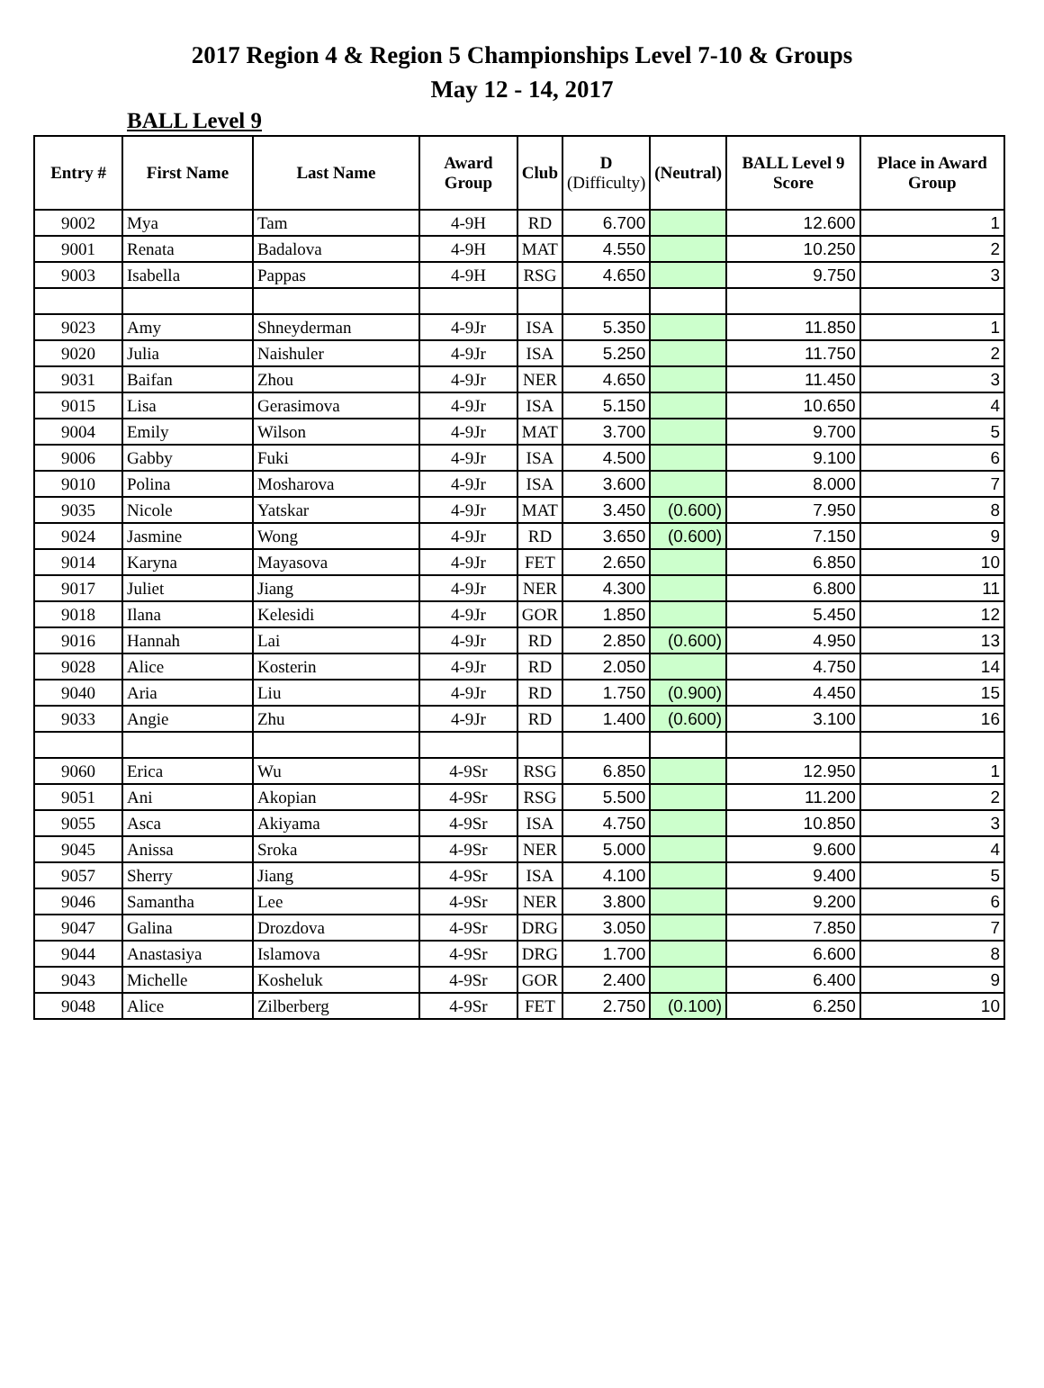2017 Region 4 & Region 5 Championships Level 7-10 & Groups
May 12 - 14, 2017
BALL Level 9
| Entry # | First Name | Last Name | Award Group | Club | D (Difficulty) | (Neutral) | BALL Level 9 Score | Place in Award Group |
| --- | --- | --- | --- | --- | --- | --- | --- | --- |
| 9002 | Mya | Tam | 4-9H | RD | 6.700 | | 12.600 | 1 |
| 9001 | Renata | Badalova | 4-9H | MAT | 4.550 | | 10.250 | 2 |
| 9003 | Isabella | Pappas | 4-9H | RSG | 4.650 | | 9.750 | 3 |
| 9023 | Amy | Shneyderman | 4-9Jr | ISA | 5.350 | | 11.850 | 1 |
| 9020 | Julia | Naishuler | 4-9Jr | ISA | 5.250 | | 11.750 | 2 |
| 9031 | Baifan | Zhou | 4-9Jr | NER | 4.650 | | 11.450 | 3 |
| 9015 | Lisa | Gerasimova | 4-9Jr | ISA | 5.150 | | 10.650 | 4 |
| 9004 | Emily | Wilson | 4-9Jr | MAT | 3.700 | | 9.700 | 5 |
| 9006 | Gabby | Fuki | 4-9Jr | ISA | 4.500 | | 9.100 | 6 |
| 9010 | Polina | Mosharova | 4-9Jr | ISA | 3.600 | | 8.000 | 7 |
| 9035 | Nicole | Yatskar | 4-9Jr | MAT | 3.450 | (0.600) | 7.950 | 8 |
| 9024 | Jasmine | Wong | 4-9Jr | RD | 3.650 | (0.600) | 7.150 | 9 |
| 9014 | Karyna | Mayasova | 4-9Jr | FET | 2.650 | | 6.850 | 10 |
| 9017 | Juliet | Jiang | 4-9Jr | NER | 4.300 | | 6.800 | 11 |
| 9018 | Ilana | Kelesidi | 4-9Jr | GOR | 1.850 | | 5.450 | 12 |
| 9016 | Hannah | Lai | 4-9Jr | RD | 2.850 | (0.600) | 4.950 | 13 |
| 9028 | Alice | Kosterin | 4-9Jr | RD | 2.050 | | 4.750 | 14 |
| 9040 | Aria | Liu | 4-9Jr | RD | 1.750 | (0.900) | 4.450 | 15 |
| 9033 | Angie | Zhu | 4-9Jr | RD | 1.400 | (0.600) | 3.100 | 16 |
| 9060 | Erica | Wu | 4-9Sr | RSG | 6.850 | | 12.950 | 1 |
| 9051 | Ani | Akopian | 4-9Sr | RSG | 5.500 | | 11.200 | 2 |
| 9055 | Asca | Akiyama | 4-9Sr | ISA | 4.750 | | 10.850 | 3 |
| 9045 | Anissa | Sroka | 4-9Sr | NER | 5.000 | | 9.600 | 4 |
| 9057 | Sherry | Jiang | 4-9Sr | ISA | 4.100 | | 9.400 | 5 |
| 9046 | Samantha | Lee | 4-9Sr | NER | 3.800 | | 9.200 | 6 |
| 9047 | Galina | Drozdova | 4-9Sr | DRG | 3.050 | | 7.850 | 7 |
| 9044 | Anastasiya | Islamova | 4-9Sr | DRG | 1.700 | | 6.600 | 8 |
| 9043 | Michelle | Kosheluk | 4-9Sr | GOR | 2.400 | | 6.400 | 9 |
| 9048 | Alice | Zilberberg | 4-9Sr | FET | 2.750 | (0.100) | 6.250 | 10 |